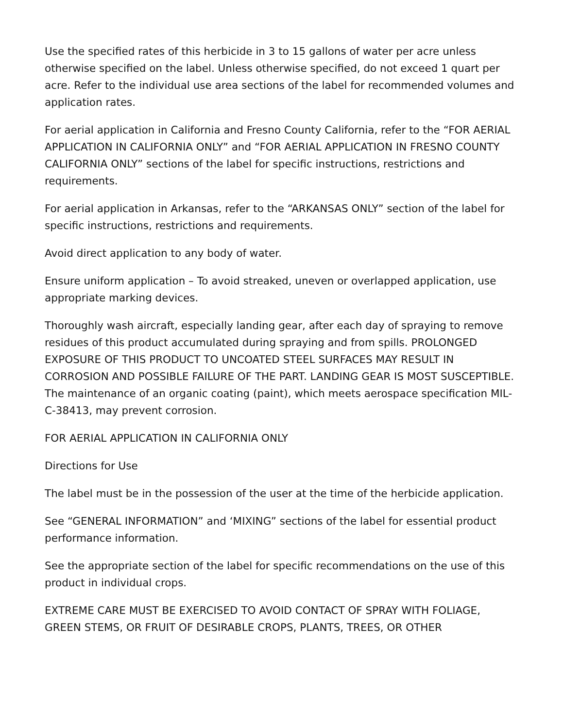Use the specified rates of this herbicide in 3 to 15 gallons of water per acre unless otherwise specified on the label. Unless otherwise specified, do not exceed 1 quart per acre. Refer to the individual use area sections of the label for recommended volumes and application rates.
For aerial application in California and Fresno County California, refer to the “FOR AERIAL APPLICATION IN CALIFORNIA ONLY” and “FOR AERIAL APPLICATION IN FRESNO COUNTY CALIFORNIA ONLY” sections of the label for specific instructions, restrictions and requirements.
For aerial application in Arkansas, refer to the “ARKANSAS ONLY” section of the label for specific instructions, restrictions and requirements.
Avoid direct application to any body of water.
Ensure uniform application – To avoid streaked, uneven or overlapped application, use appropriate marking devices.
Thoroughly wash aircraft, especially landing gear, after each day of spraying to remove residues of this product accumulated during spraying and from spills. PROLONGED EXPOSURE OF THIS PRODUCT TO UNCOATED STEEL SURFACES MAY RESULT IN CORROSION AND POSSIBLE FAILURE OF THE PART. LANDING GEAR IS MOST SUSCEPTIBLE. The maintenance of an organic coating (paint), which meets aerospace specification MIL-C-38413, may prevent corrosion.
FOR AERIAL APPLICATION IN CALIFORNIA ONLY
Directions for Use
The label must be in the possession of the user at the time of the herbicide application.
See “GENERAL INFORMATION” and ‘MIXING” sections of the label for essential product performance information.
See the appropriate section of the label for specific recommendations on the use of this product in individual crops.
EXTREME CARE MUST BE EXERCISED TO AVOID CONTACT OF SPRAY WITH FOLIAGE, GREEN STEMS, OR FRUIT OF DESIRABLE CROPS, PLANTS, TREES, OR OTHER